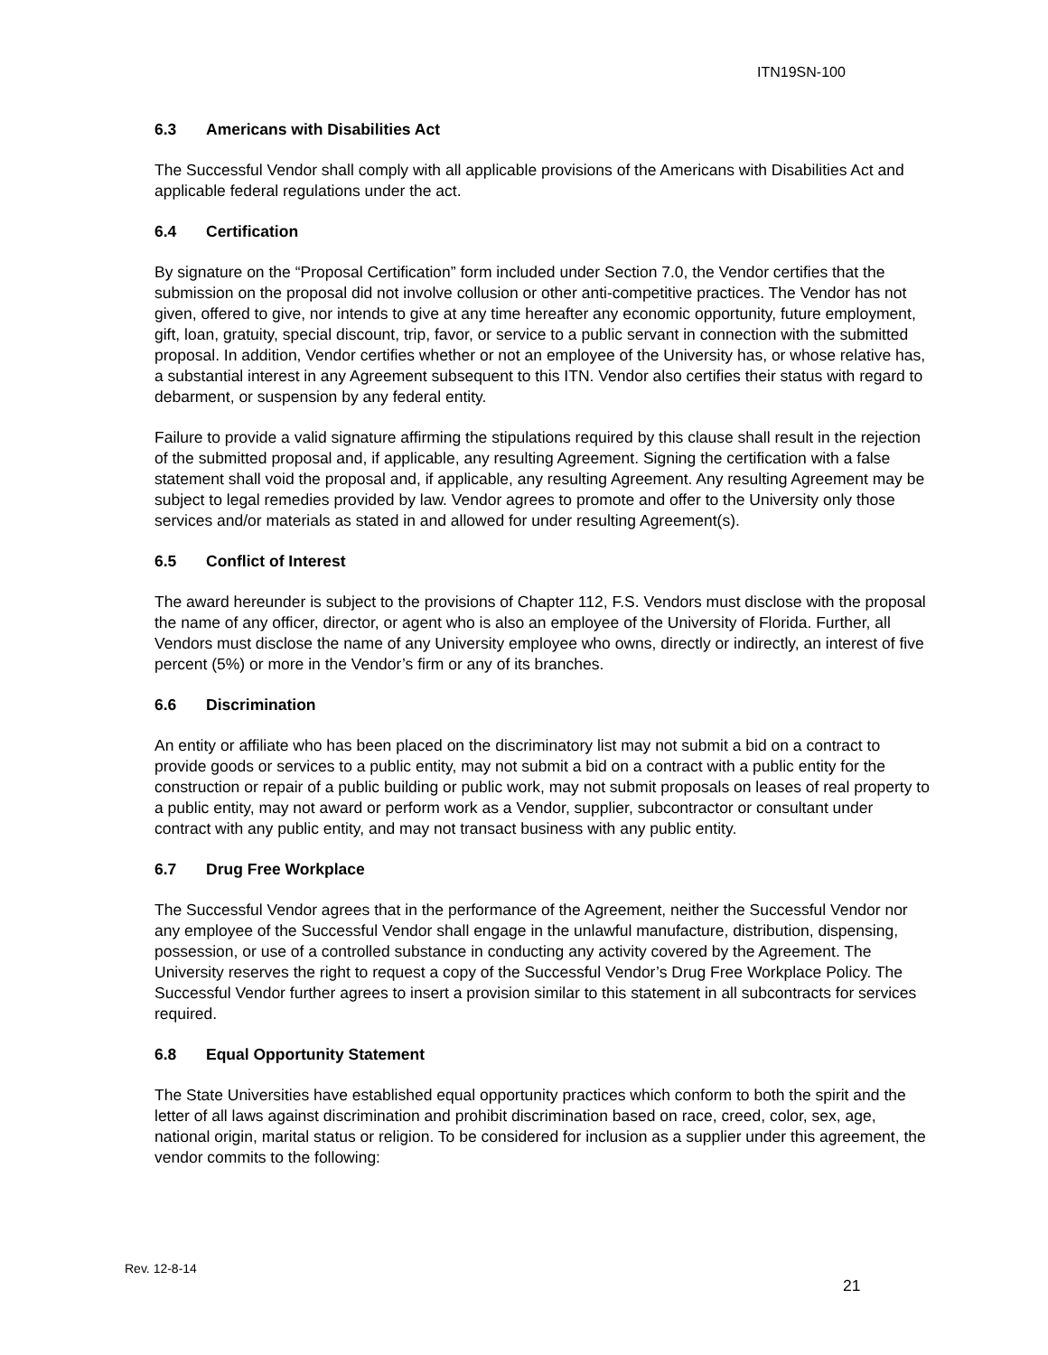ITN19SN-100
6.3 Americans with Disabilities Act
The Successful Vendor shall comply with all applicable provisions of the Americans with Disabilities Act and applicable federal regulations under the act.
6.4 Certification
By signature on the “Proposal Certification” form included under Section 7.0, the Vendor certifies that the submission on the proposal did not involve collusion or other anti-competitive practices. The Vendor has not given, offered to give, nor intends to give at any time hereafter any economic opportunity, future employment, gift, loan, gratuity, special discount, trip, favor, or service to a public servant in connection with the submitted proposal. In addition, Vendor certifies whether or not an employee of the University has, or whose relative has, a substantial interest in any Agreement subsequent to this ITN. Vendor also certifies their status with regard to debarment, or suspension by any federal entity.
Failure to provide a valid signature affirming the stipulations required by this clause shall result in the rejection of the submitted proposal and, if applicable, any resulting Agreement. Signing the certification with a false statement shall void the proposal and, if applicable, any resulting Agreement. Any resulting Agreement may be subject to legal remedies provided by law. Vendor agrees to promote and offer to the University only those services and/or materials as stated in and allowed for under resulting Agreement(s).
6.5 Conflict of Interest
The award hereunder is subject to the provisions of Chapter 112, F.S. Vendors must disclose with the proposal the name of any officer, director, or agent who is also an employee of the University of Florida. Further, all Vendors must disclose the name of any University employee who owns, directly or indirectly, an interest of five percent (5%) or more in the Vendor’s firm or any of its branches.
6.6 Discrimination
An entity or affiliate who has been placed on the discriminatory list may not submit a bid on a contract to provide goods or services to a public entity, may not submit a bid on a contract with a public entity for the construction or repair of a public building or public work, may not submit proposals on leases of real property to a public entity, may not award or perform work as a Vendor, supplier, subcontractor or consultant under contract with any public entity, and may not transact business with any public entity.
6.7 Drug Free Workplace
The Successful Vendor agrees that in the performance of the Agreement, neither the Successful Vendor nor any employee of the Successful Vendor shall engage in the unlawful manufacture, distribution, dispensing, possession, or use of a controlled substance in conducting any activity covered by the Agreement. The University reserves the right to request a copy of the Successful Vendor’s Drug Free Workplace Policy. The Successful Vendor further agrees to insert a provision similar to this statement in all subcontracts for services required.
6.8 Equal Opportunity Statement
The State Universities have established equal opportunity practices which conform to both the spirit and the letter of all laws against discrimination and prohibit discrimination based on race, creed, color, sex, age, national origin, marital status or religion. To be considered for inclusion as a supplier under this agreement, the vendor commits to the following:
Rev. 12-8-14
21